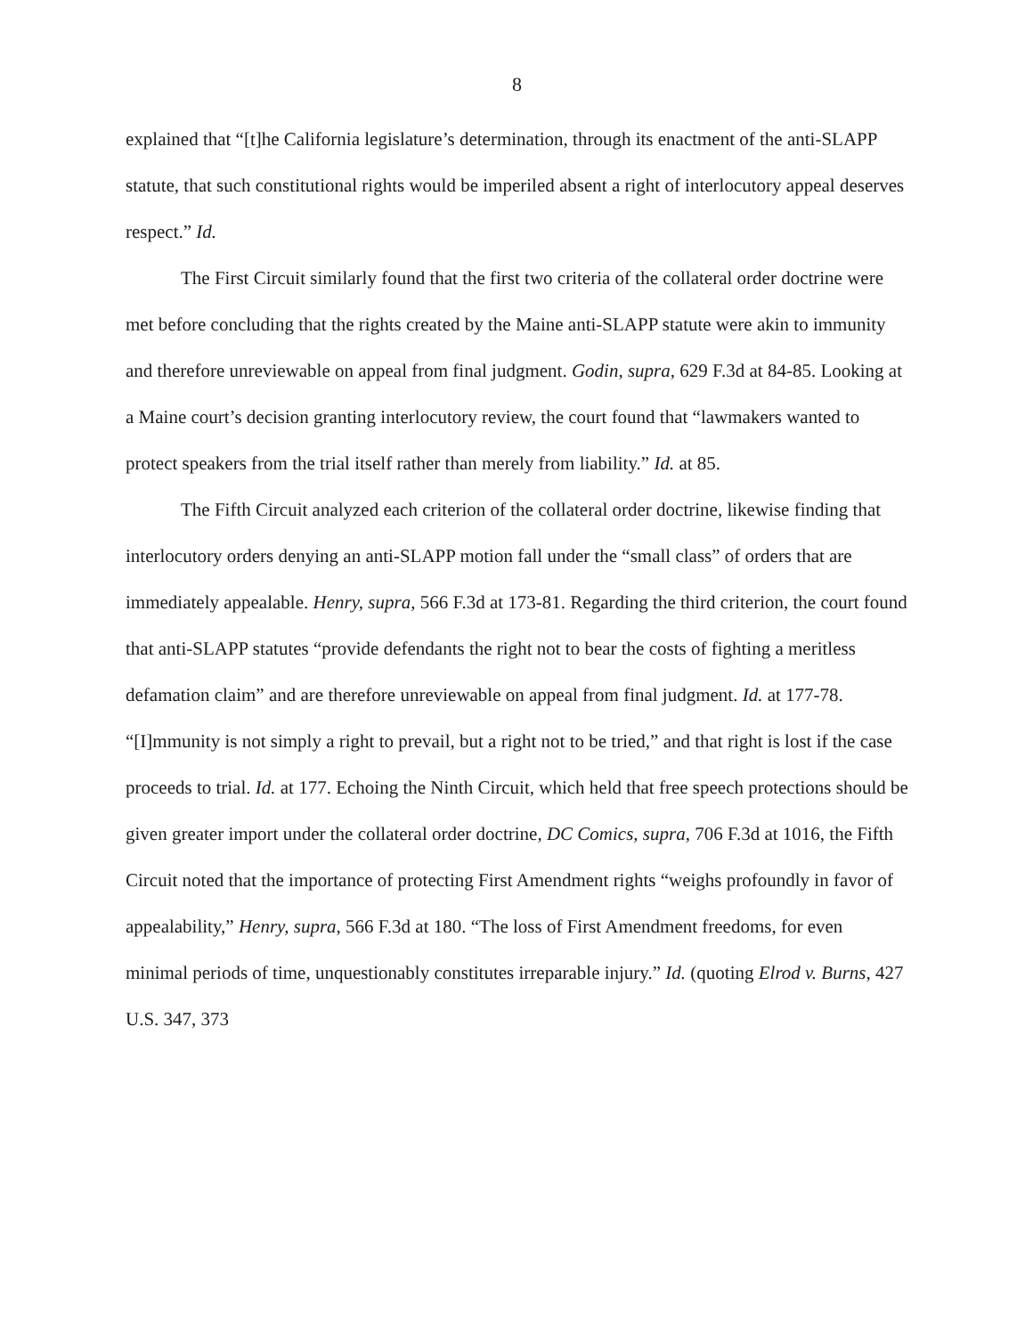8
explained that “[t]he California legislature’s determination, through its enactment of the anti-SLAPP statute, that such constitutional rights would be imperiled absent a right of interlocutory appeal deserves respect.” Id.
The First Circuit similarly found that the first two criteria of the collateral order doctrine were met before concluding that the rights created by the Maine anti-SLAPP statute were akin to immunity and therefore unreviewable on appeal from final judgment. Godin, supra, 629 F.3d at 84-85. Looking at a Maine court’s decision granting interlocutory review, the court found that “lawmakers wanted to protect speakers from the trial itself rather than merely from liability.” Id. at 85.
The Fifth Circuit analyzed each criterion of the collateral order doctrine, likewise finding that interlocutory orders denying an anti-SLAPP motion fall under the “small class” of orders that are immediately appealable. Henry, supra, 566 F.3d at 173-81. Regarding the third criterion, the court found that anti-SLAPP statutes “provide defendants the right not to bear the costs of fighting a meritless defamation claim” and are therefore unreviewable on appeal from final judgment. Id. at 177-78. “[I]mmunity is not simply a right to prevail, but a right not to be tried,” and that right is lost if the case proceeds to trial. Id. at 177. Echoing the Ninth Circuit, which held that free speech protections should be given greater import under the collateral order doctrine, DC Comics, supra, 706 F.3d at 1016, the Fifth Circuit noted that the importance of protecting First Amendment rights “weighs profoundly in favor of appealability,” Henry, supra, 566 F.3d at 180. “The loss of First Amendment freedoms, for even minimal periods of time, unquestionably constitutes irreparable injury.” Id. (quoting Elrod v. Burns, 427 U.S. 347, 373